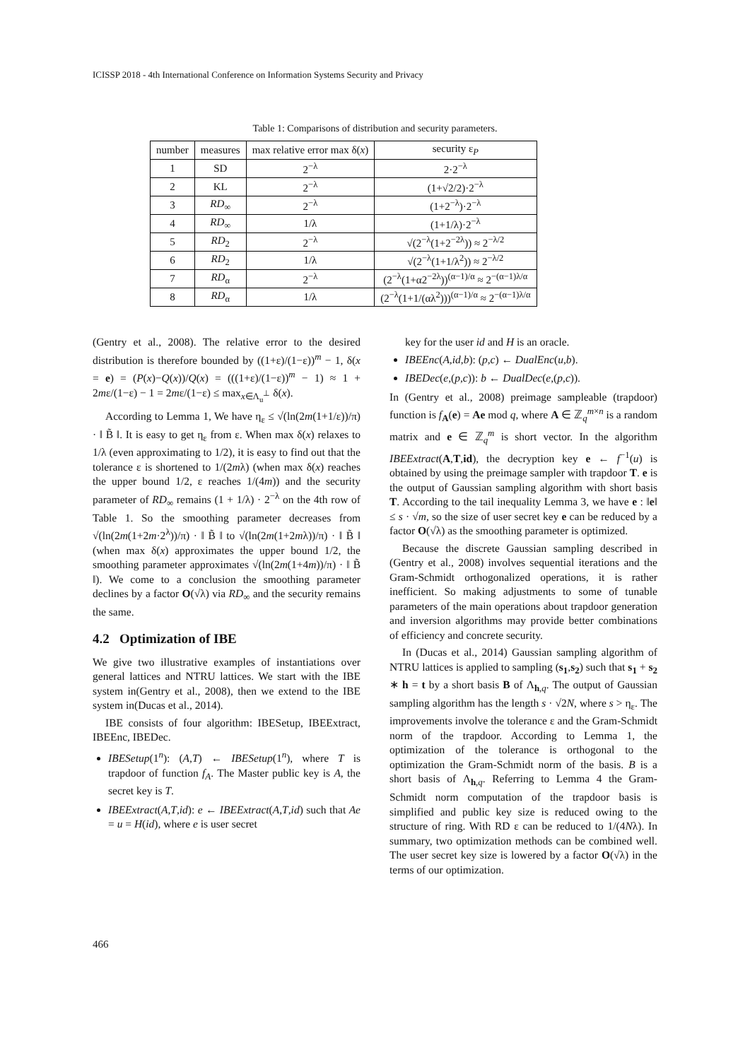ICISSP 2018 - 4th International Conference on Information Systems Security and Privacy
Table 1: Comparisons of distribution and security parameters.
| number | measures | max relative error max δ( x ) | security ε<sub>P</sub> |
| --- | --- | --- | --- |
| 1 | SD | 2<sup>−λ</sup> | 2·2<sup>−λ</sup> |
| 2 | KL | 2<sup>−λ</sup> | (1+√2/2)·2<sup>−λ</sup> |
| 3 | RD<sub>∞</sub> | 2<sup>−λ</sup> | (1+2<sup>−λ</sup>)·2<sup>−λ</sup> |
| 4 | RD<sub>∞</sub> | 1/λ | (1+1/λ)·2<sup>−λ</sup> |
| 5 | RD<sub>2</sub> | 2<sup>−λ</sup> | √(2<sup>−λ</sup>(1+2<sup>−2λ</sup>)) ≈ 2<sup>−λ/2</sup> |
| 6 | RD<sub>2</sub> | 1/λ | √(2<sup>−λ</sup>(1+1/λ<sup>2</sup>)) ≈ 2<sup>−λ/2</sup> |
| 7 | RD<sub>α</sub> | 2<sup>−λ</sup> | (2<sup>−λ</sup>(1+α2<sup>−2λ</sup>))<sup>(α−1)/α</sup> ≈ 2<sup>−(α−1)λ/α</sup> |
| 8 | RD<sub>α</sub> | 1/λ | (2<sup>−λ</sup>(1+1/(αλ<sup>2</sup>)))<sup>(α−1)/α</sup> ≈ 2<sup>−(α−1)λ/α</sup> |
(Gentry et al., 2008). The relative error to the desired distribution is therefore bounded by ((1+ε)/(1−ε))<sup>m</sup> − 1, δ(x = e) = (P(x)−Q(x))/Q(x) = (((1+ε)/(1−ε))<sup>m</sup> − 1) ≈ 1 + 2mε/(1−ε) − 1 = 2mε/(1−ε) ≤ max<sub>x∈Λ<sub>u</sub><sup>⊥</sup></sub> δ(x).
According to Lemma 1, We have η<sub>ε</sub> ≤ √(ln(2m(1+1/ε))/π) · ‖ B̃ ‖. It is easy to get η<sub>ε</sub> from ε. When max δ(x) relaxes to 1/λ (even approximating to 1/2), it is easy to find out that the tolerance ε is shortened to 1/(2mλ) (when max δ(x) reaches the upper bound 1/2, ε reaches 1/(4m)) and the security parameter of RD<sub>∞</sub> remains (1 + 1/λ) · 2<sup>−λ</sup> on the 4th row of Table 1. So the smoothing parameter decreases from √(ln(2m(1+2m·2<sup>λ</sup>))/π) · ‖ B̃ ‖ to √(ln(2m(1+2mλ))/π) · ‖ B̃ ‖ (when max δ(x) approximates the upper bound 1/2, the smoothing parameter approximates √(ln(2m(1+4m))/π) · ‖ B̃ ‖). We come to a conclusion the smoothing parameter declines by a factor O(√λ) via RD<sub>∞</sub> and the security remains the same.
4.2 Optimization of IBE
We give two illustrative examples of instantiations over general lattices and NTRU lattices. We start with the IBE system in(Gentry et al., 2008), then we extend to the IBE system in(Ducas et al., 2014).
IBE consists of four algorithm: IBESetup, IBEExtract, IBEEnc, IBEDec.
IBESetup(1<sup>n</sup>): (A,T) ← IBESetup(1<sup>n</sup>), where T is trapdoor of function f<sub>A</sub>. The Master public key is A, the secret key is T.
IBEExtract(A,T,id): e ← IBEExtract(A,T,id) such that Ae = u = H(id), where e is user secret
key for the user id and H is an oracle.
IBEEnc(A,id,b): (p,c) ← DualEnc(u,b).
IBEDec(e,(p,c)): b ← DualDec(e,(p,c)).
In (Gentry et al., 2008) preimage sampleable (trapdoor) function is f<sub>A</sub>(e) = Ae mod q, where A ∈ ℤ<sub>q</sub><sup>m×n</sup> is a random matrix and e ∈ ℤ<sub>q</sub><sup>m</sup> is short vector. In the algorithm IBEExtract(A,T,id), the decryption key e ← f<sup>−1</sup>(u) is obtained by using the preimage sampler with trapdoor T. e is the output of Gaussian sampling algorithm with short basis T. According to the tail inequality Lemma 3, we have e : ‖e‖ ≤ s · √m, so the size of user secret key e can be reduced by a factor O(√λ) as the smoothing parameter is optimized.
Because the discrete Gaussian sampling described in (Gentry et al., 2008) involves sequential iterations and the Gram-Schmidt orthogonalized operations, it is rather inefficient. So making adjustments to some of tunable parameters of the main operations about trapdoor generation and inversion algorithms may provide better combinations of efficiency and concrete security.
In (Ducas et al., 2014) Gaussian sampling algorithm of NTRU lattices is applied to sampling (s<sub>1</sub>,s<sub>2</sub>) such that s<sub>1</sub> + s<sub>2</sub> ∗ h = t by a short basis B of Λ<sub>h,q</sub>. The output of Gaussian sampling algorithm has the length s · √2N, where s > η<sub>ε</sub>. The improvements involve the tolerance ε and the Gram-Schmidt norm of the trapdoor. According to Lemma 1, the optimization of the tolerance is orthogonal to the optimization the Gram-Schmidt norm of the basis. B is a short basis of Λ<sub>h,q</sub>. Referring to Lemma 4 the Gram-Schmidt norm computation of the trapdoor basis is simplified and public key size is reduced owing to the structure of ring. With RD ε can be reduced to 1/(4Nλ). In summary, two optimization methods can be combined well. The user secret key size is lowered by a factor O(√λ) in the terms of our optimization.
466